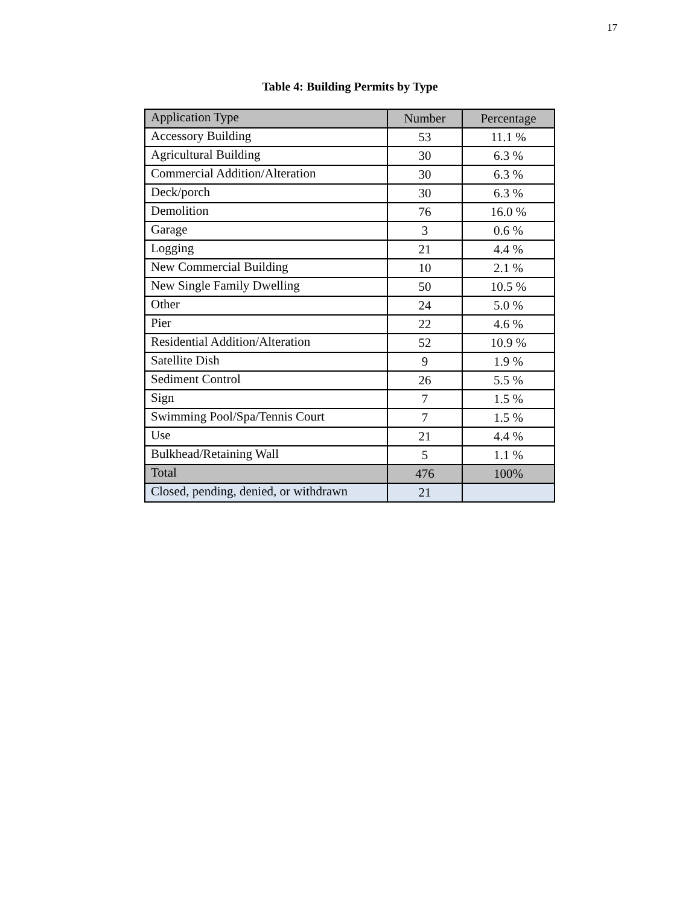17
Table 4: Building Permits by Type
| Application Type | Number | Percentage |
| --- | --- | --- |
| Accessory Building | 53 | 11.1 % |
| Agricultural Building | 30 | 6.3 % |
| Commercial Addition/Alteration | 30 | 6.3 % |
| Deck/porch | 30 | 6.3 % |
| Demolition | 76 | 16.0 % |
| Garage | 3 | 0.6 % |
| Logging | 21 | 4.4 % |
| New Commercial Building | 10 | 2.1 % |
| New Single Family Dwelling | 50 | 10.5 % |
| Other | 24 | 5.0 % |
| Pier | 22 | 4.6 % |
| Residential Addition/Alteration | 52 | 10.9 % |
| Satellite Dish | 9 | 1.9 % |
| Sediment Control | 26 | 5.5 % |
| Sign | 7 | 1.5 % |
| Swimming Pool/Spa/Tennis Court | 7 | 1.5 % |
| Use | 21 | 4.4 % |
| Bulkhead/Retaining Wall | 5 | 1.1 % |
| Total | 476 | 100% |
| Closed, pending, denied, or withdrawn | 21 | |